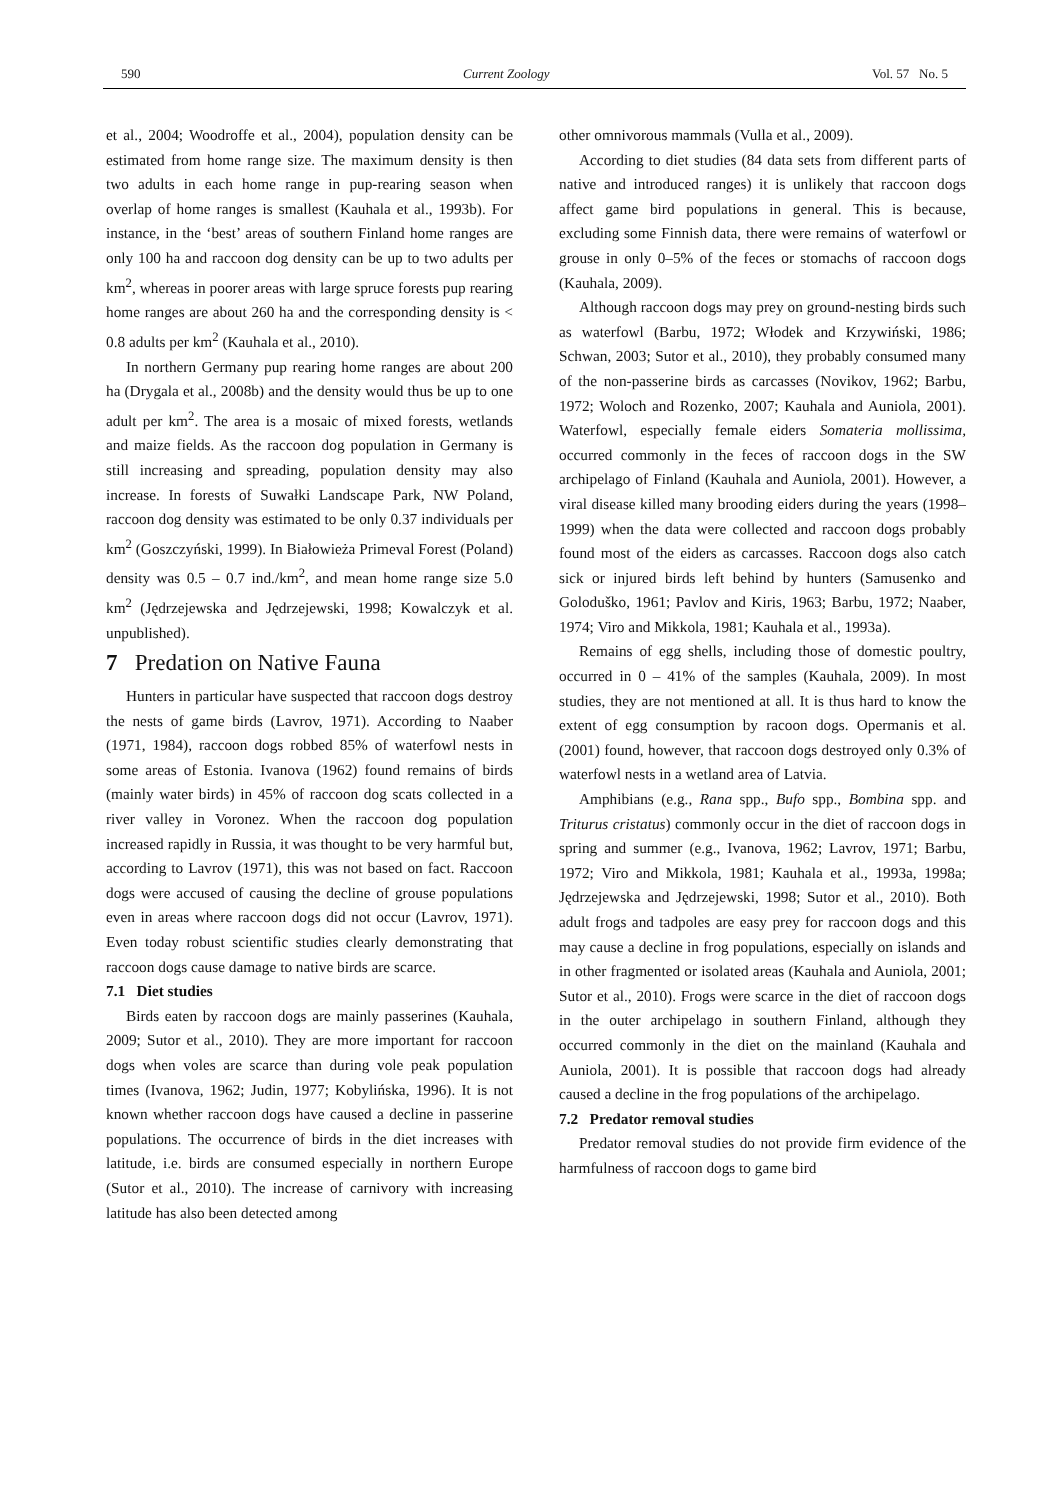590 Current Zoology Vol. 57 No. 5
et al., 2004; Woodroffe et al., 2004), population density can be estimated from home range size. The maximum density is then two adults in each home range in pup-rearing season when overlap of home ranges is smallest (Kauhala et al., 1993b). For instance, in the ‘best’ areas of southern Finland home ranges are only 100 ha and raccoon dog density can be up to two adults per km<sup>2</sup>, whereas in poorer areas with large spruce forests pup rearing home ranges are about 260 ha and the corresponding density is < 0.8 adults per km<sup>2</sup> (Kauhala et al., 2010).
In northern Germany pup rearing home ranges are about 200 ha (Drygala et al., 2008b) and the density would thus be up to one adult per km<sup>2</sup>. The area is a mosaic of mixed forests, wetlands and maize fields. As the raccoon dog population in Germany is still increasing and spreading, population density may also increase. In forests of Suwałki Landscape Park, NW Poland, raccoon dog density was estimated to be only 0.37 individuals per km<sup>2</sup> (Goszczyński, 1999). In Białowieża Primeval Forest (Poland) density was 0.5 – 0.7 ind./km<sup>2</sup>, and mean home range size 5.0 km<sup>2</sup> (Jędrzejewska and Jędrzejewski, 1998; Kowalczyk et al. unpublished).
7 Predation on Native Fauna
Hunters in particular have suspected that raccoon dogs destroy the nests of game birds (Lavrov, 1971). According to Naaber (1971, 1984), raccoon dogs robbed 85% of waterfowl nests in some areas of Estonia. Ivanova (1962) found remains of birds (mainly water birds) in 45% of raccoon dog scats collected in a river valley in Voronez. When the raccoon dog population increased rapidly in Russia, it was thought to be very harmful but, according to Lavrov (1971), this was not based on fact. Raccoon dogs were accused of causing the decline of grouse populations even in areas where raccoon dogs did not occur (Lavrov, 1971). Even today robust scientific studies clearly demonstrating that raccoon dogs cause damage to native birds are scarce.
7.1 Diet studies
Birds eaten by raccoon dogs are mainly passerines (Kauhala, 2009; Sutor et al., 2010). They are more important for raccoon dogs when voles are scarce than during vole peak population times (Ivanova, 1962; Judin, 1977; Kobylińska, 1996). It is not known whether raccoon dogs have caused a decline in passerine populations. The occurrence of birds in the diet increases with latitude, i.e. birds are consumed especially in northern Europe (Sutor et al., 2010). The increase of carnivory with increasing latitude has also been detected among
other omnivorous mammals (Vulla et al., 2009).
According to diet studies (84 data sets from different parts of native and introduced ranges) it is unlikely that raccoon dogs affect game bird populations in general. This is because, excluding some Finnish data, there were remains of waterfowl or grouse in only 0–5% of the feces or stomachs of raccoon dogs (Kauhala, 2009).
Although raccoon dogs may prey on ground-nesting birds such as waterfowl (Barbu, 1972; Włodek and Krzywiński, 1986; Schwan, 2003; Sutor et al., 2010), they probably consumed many of the non-passerine birds as carcasses (Novikov, 1962; Barbu, 1972; Woloch and Rozenko, 2007; Kauhala and Auniola, 2001). Waterfowl, especially female eiders Somateria mollissima, occurred commonly in the feces of raccoon dogs in the SW archipelago of Finland (Kauhala and Auniola, 2001). However, a viral disease killed many brooding eiders during the years (1998–1999) when the data were collected and raccoon dogs probably found most of the eiders as carcasses. Raccoon dogs also catch sick or injured birds left behind by hunters (Samusenko and Goloduško, 1961; Pavlov and Kiris, 1963; Barbu, 1972; Naaber, 1974; Viro and Mikkola, 1981; Kauhala et al., 1993a).
Remains of egg shells, including those of domestic poultry, occurred in 0 – 41% of the samples (Kauhala, 2009). In most studies, they are not mentioned at all. It is thus hard to know the extent of egg consumption by racoon dogs. Opermanis et al. (2001) found, however, that raccoon dogs destroyed only 0.3% of waterfowl nests in a wetland area of Latvia.
Amphibians (e.g., Rana spp., Bufo spp., Bombina spp. and Triturus cristatus) commonly occur in the diet of raccoon dogs in spring and summer (e.g., Ivanova, 1962; Lavrov, 1971; Barbu, 1972; Viro and Mikkola, 1981; Kauhala et al., 1993a, 1998a; Jędrzejewska and Jędrzejewski, 1998; Sutor et al., 2010). Both adult frogs and tadpoles are easy prey for raccoon dogs and this may cause a decline in frog populations, especially on islands and in other fragmented or isolated areas (Kauhala and Auniola, 2001; Sutor et al., 2010). Frogs were scarce in the diet of raccoon dogs in the outer archipelago in southern Finland, although they occurred commonly in the diet on the mainland (Kauhala and Auniola, 2001). It is possible that raccoon dogs had already caused a decline in the frog populations of the archipelago.
7.2 Predator removal studies
Predator removal studies do not provide firm evidence of the harmfulness of raccoon dogs to game bird